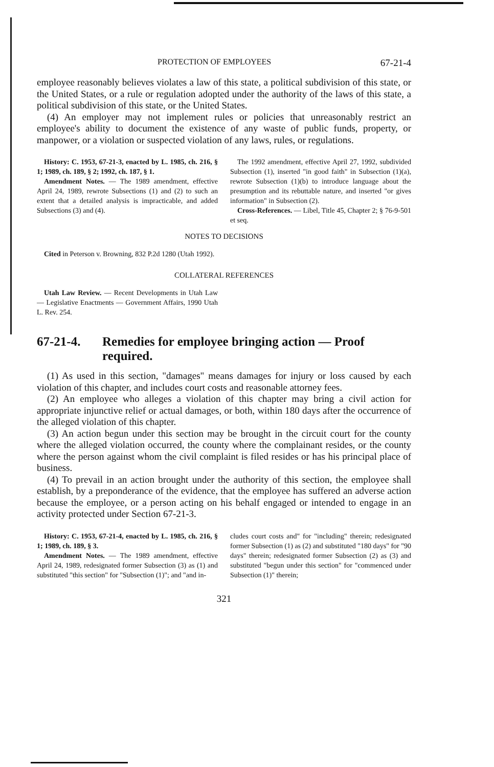PROTECTION OF EMPLOYEES 67-21-4
employee reasonably believes violates a law of this state, a political subdivision of this state, or the United States, or a rule or regulation adopted under the authority of the laws of this state, a political subdivision of this state, or the United States.
(4) An employer may not implement rules or policies that unreasonably restrict an employee's ability to document the existence of any waste of public funds, property, or manpower, or a violation or suspected violation of any laws, rules, or regulations.
History: C. 1953, 67-21-3, enacted by L. 1985, ch. 216, § 1; 1989, ch. 189, § 2; 1992, ch. 187, § 1.
Amendment Notes. — The 1989 amendment, effective April 24, 1989, rewrote Subsections (1) and (2) to such an extent that a detailed analysis is impracticable, and added Subsections (3) and (4).
The 1992 amendment, effective April 27, 1992, subdivided Subsection (1), inserted "in good faith" in Subsection (1)(a), rewrote Subsection (1)(b) to introduce language about the presumption and its rebuttable nature, and inserted "or gives information" in Subsection (2).
Cross-References. — Libel, Title 45, Chapter 2; § 76-9-501 et seq.
NOTES TO DECISIONS
Cited in Peterson v. Browning, 832 P.2d 1280 (Utah 1992).
COLLATERAL REFERENCES
Utah Law Review. — Recent Developments in Utah Law — Legislative Enactments — Government Affairs, 1990 Utah L. Rev. 254.
67-21-4. Remedies for employee bringing action — Proof required.
(1) As used in this section, "damages" means damages for injury or loss caused by each violation of this chapter, and includes court costs and reasonable attorney fees.
(2) An employee who alleges a violation of this chapter may bring a civil action for appropriate injunctive relief or actual damages, or both, within 180 days after the occurrence of the alleged violation of this chapter.
(3) An action begun under this section may be brought in the circuit court for the county where the alleged violation occurred, the county where the complainant resides, or the county where the person against whom the civil complaint is filed resides or has his principal place of business.
(4) To prevail in an action brought under the authority of this section, the employee shall establish, by a preponderance of the evidence, that the employee has suffered an adverse action because the employee, or a person acting on his behalf engaged or intended to engage in an activity protected under Section 67-21-3.
History: C. 1953, 67-21-4, enacted by L. 1985, ch. 216, § 1; 1989, ch. 189, § 3.
Amendment Notes. — The 1989 amendment, effective April 24, 1989, redesignated former Subsection (3) as (1) and substituted "this section" for "Subsection (1)"; and "and in-
cludes court costs and" for "including" therein; redesignated former Subsection (1) as (2) and substituted "180 days" for "90 days" therein; redesignated former Subsection (2) as (3) and substituted "begun under this section" for "commenced under Subsection (1)" therein;
321